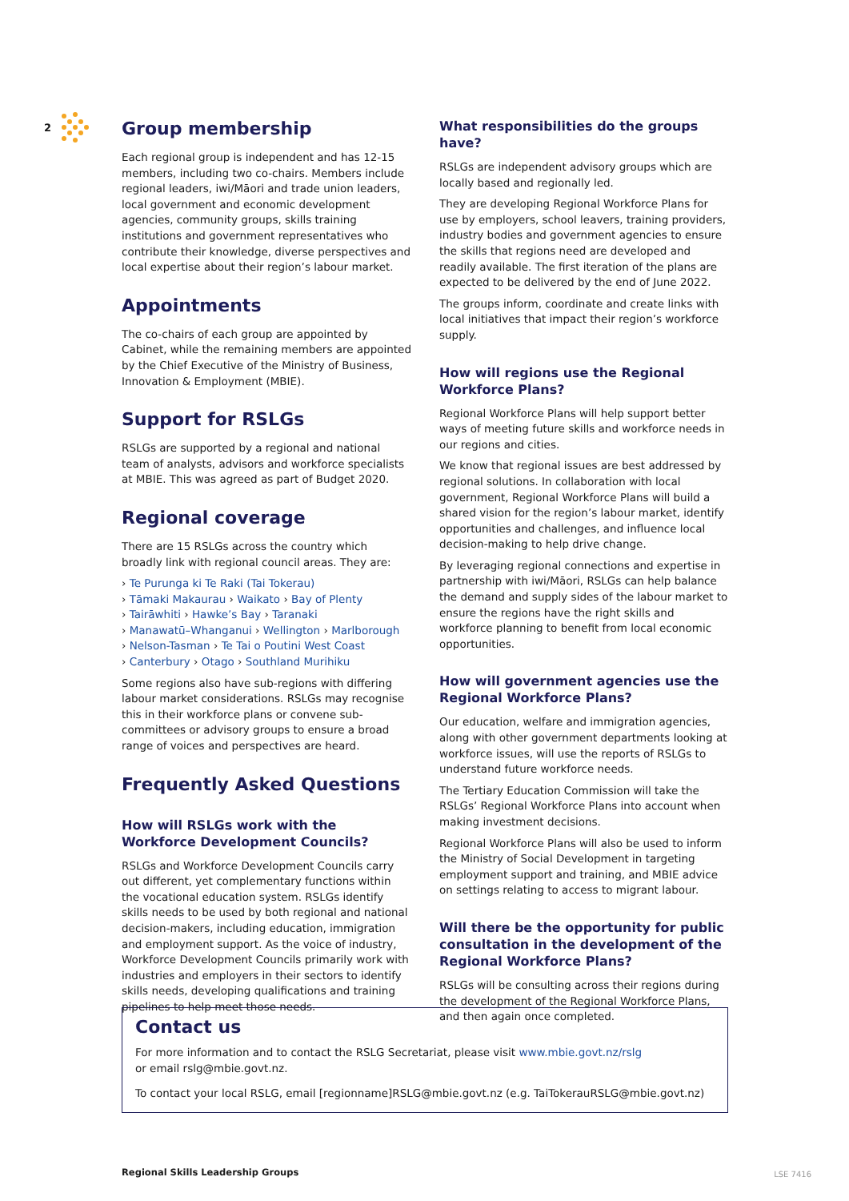2
Group membership
Each regional group is independent and has 12-15 members, including two co-chairs. Members include regional leaders, iwi/Māori and trade union leaders, local government and economic development agencies, community groups, skills training institutions and government representatives who contribute their knowledge, diverse perspectives and local expertise about their region’s labour market.
Appointments
The co-chairs of each group are appointed by Cabinet, while the remaining members are appointed by the Chief Executive of the Ministry of Business, Innovation & Employment (MBIE).
Support for RSLGs
RSLGs are supported by a regional and national team of analysts, advisors and workforce specialists at MBIE. This was agreed as part of Budget 2020.
Regional coverage
There are 15 RSLGs across the country which broadly link with regional council areas. They are:
› Te Purunga ki Te Raki (Tai Tokerau)
› Tāmaki Makaurau › Waikato › Bay of Plenty
› Tairāwhiti › Hawke’s Bay › Taranaki
› Manawatū–Whanganui › Wellington › Marlborough
› Nelson-Tasman › Te Tai o Poutini West Coast
› Canterbury › Otago › Southland Murihiku
Some regions also have sub-regions with differing labour market considerations. RSLGs may recognise this in their workforce plans or convene sub-committees or advisory groups to ensure a broad range of voices and perspectives are heard.
Frequently Asked Questions
How will RSLGs work with the Workforce Development Councils?
RSLGs and Workforce Development Councils carry out different, yet complementary functions within the vocational education system. RSLGs identify skills needs to be used by both regional and national decision-makers, including education, immigration and employment support. As the voice of industry, Workforce Development Councils primarily work with industries and employers in their sectors to identify skills needs, developing qualifications and training pipelines to help meet those needs.
What responsibilities do the groups have?
RSLGs are independent advisory groups which are locally based and regionally led.
They are developing Regional Workforce Plans for use by employers, school leavers, training providers, industry bodies and government agencies to ensure the skills that regions need are developed and readily available. The first iteration of the plans are expected to be delivered by the end of June 2022.
The groups inform, coordinate and create links with local initiatives that impact their region’s workforce supply.
How will regions use the Regional Workforce Plans?
Regional Workforce Plans will help support better ways of meeting future skills and workforce needs in our regions and cities.
We know that regional issues are best addressed by regional solutions. In collaboration with local government, Regional Workforce Plans will build a shared vision for the region’s labour market, identify opportunities and challenges, and influence local decision-making to help drive change.
By leveraging regional connections and expertise in partnership with iwi/Māori, RSLGs can help balance the demand and supply sides of the labour market to ensure the regions have the right skills and workforce planning to benefit from local economic opportunities.
How will government agencies use the Regional Workforce Plans?
Our education, welfare and immigration agencies, along with other government departments looking at workforce issues, will use the reports of RSLGs to understand future workforce needs.
The Tertiary Education Commission will take the RSLGs’ Regional Workforce Plans into account when making investment decisions.
Regional Workforce Plans will also be used to inform the Ministry of Social Development in targeting employment support and training, and MBIE advice on settings relating to access to migrant labour.
Will there be the opportunity for public consultation in the development of the Regional Workforce Plans?
RSLGs will be consulting across their regions during the development of the Regional Workforce Plans, and then again once completed.
Contact us
For more information and to contact the RSLG Secretariat, please visit www.mbie.govt.nz/rslg
or email rslg@mbie.govt.nz.
To contact your local RSLG, email [regionname]RSLG@mbie.govt.nz (e.g. TaiTokerauRSLG@mbie.govt.nz)
Regional Skills Leadership Groups
LSE 7416